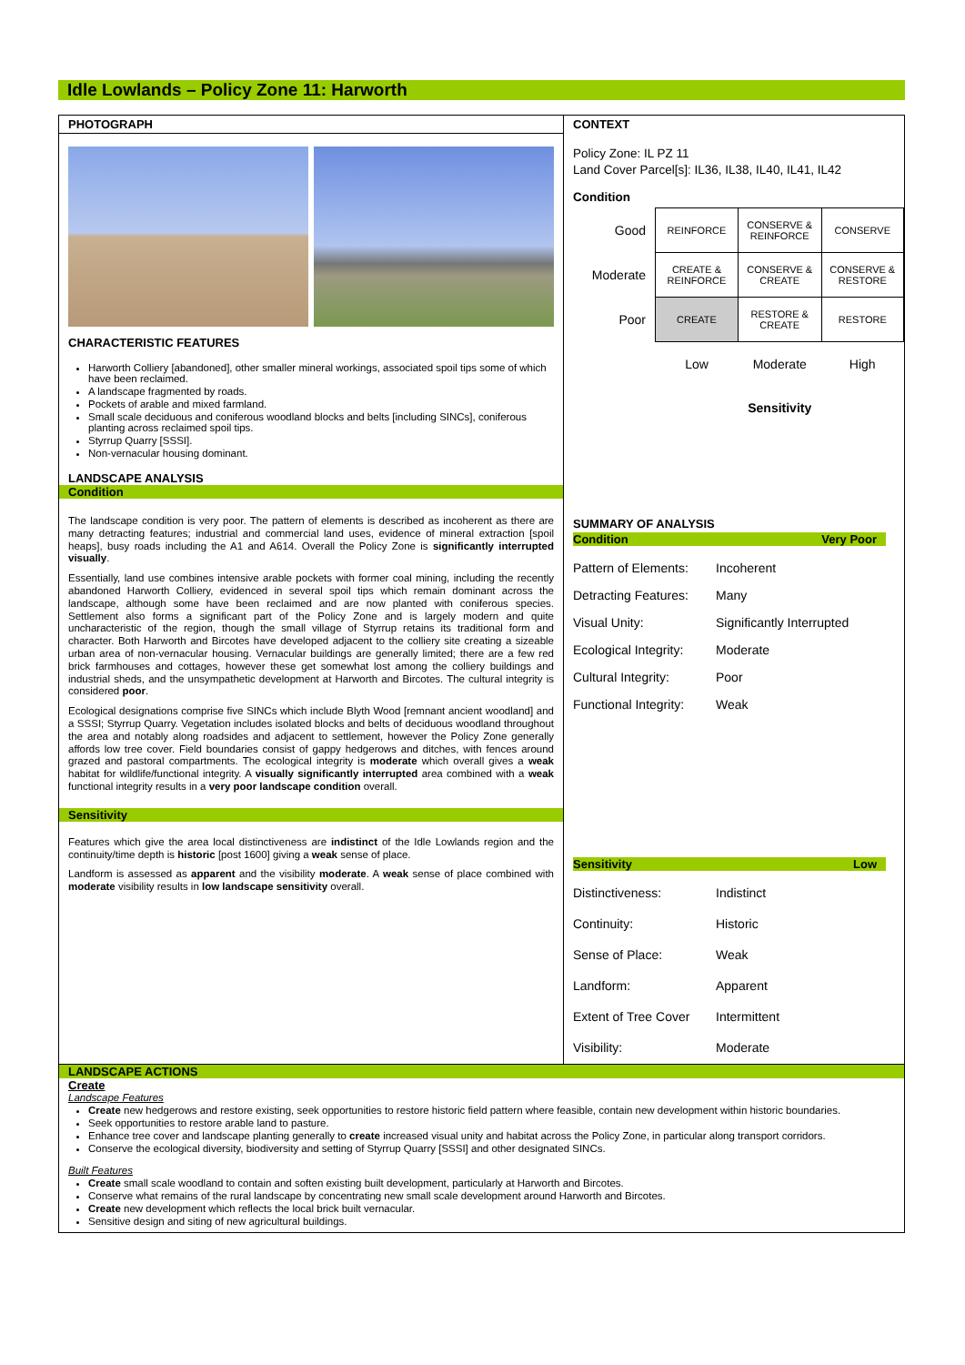Idle Lowlands – Policy Zone 11: Harworth
PHOTOGRAPH
CHARACTERISTIC FEATURES
Harworth Colliery [abandoned], other smaller mineral workings, associated spoil tips some of which have been reclaimed.
A landscape fragmented by roads.
Pockets of arable and mixed farmland.
Small scale deciduous and coniferous woodland blocks and belts [including SINCs], coniferous planting across reclaimed spoil tips.
Styrrup Quarry [SSSI].
Non-vernacular housing dominant.
LANDSCAPE ANALYSIS
Condition
The landscape condition is very poor. The pattern of elements is described as incoherent as there are many detracting features; industrial and commercial land uses, evidence of mineral extraction [spoil heaps], busy roads including the A1 and A614. Overall the Policy Zone is significantly interrupted visually.
Essentially, land use combines intensive arable pockets with former coal mining, including the recently abandoned Harworth Colliery, evidenced in several spoil tips which remain dominant across the landscape, although some have been reclaimed and are now planted with coniferous species. Settlement also forms a significant part of the Policy Zone and is largely modern and quite uncharacteristic of the region, though the small village of Styrrup retains its traditional form and character. Both Harworth and Bircotes have developed adjacent to the colliery site creating a sizeable urban area of non-vernacular housing. Vernacular buildings are generally limited; there are a few red brick farmhouses and cottages, however these get somewhat lost among the colliery buildings and industrial sheds, and the unsympathetic development at Harworth and Bircotes. The cultural integrity is considered poor.
Ecological designations comprise five SINCs which include Blyth Wood [remnant ancient woodland] and a SSSI; Styrrup Quarry. Vegetation includes isolated blocks and belts of deciduous woodland throughout the area and notably along roadsides and adjacent to settlement, however the Policy Zone generally affords low tree cover. Field boundaries consist of gappy hedgerows and ditches, with fences around grazed and pastoral compartments. The ecological integrity is moderate which overall gives a weak habitat for wildlife/functional integrity. A visually significantly interrupted area combined with a weak functional integrity results in a very poor landscape condition overall.
Sensitivity
Features which give the area local distinctiveness are indistinct of the Idle Lowlands region and the continuity/time depth is historic [post 1600] giving a weak sense of place.
Landform is assessed as apparent and the visibility moderate. A weak sense of place combined with moderate visibility results in low landscape sensitivity overall.
CONTEXT
Policy Zone: IL PZ 11
Land Cover Parcel[s]: IL36, IL38, IL40, IL41, IL42
Condition
| Good | REINFORCE | CONSERVE & REINFORCE | CONSERVE |
| Moderate | CREATE & REINFORCE | CONSERVE & CREATE | CONSERVE & RESTORE |
| Poor | CREATE | RESTORE & CREATE | RESTORE |
| | Low | Moderate | High |
| | | Sensitivity | |
SUMMARY OF ANALYSIS
Condition Very Poor
Pattern of Elements: Incoherent Detracting Features: Many Visual Unity: Significantly Interrupted Ecological Integrity: Moderate Cultural Integrity: Poor Functional Integrity: Weak
Sensitivity Low
Distinctiveness: Indistinct Continuity: Historic Sense of Place: Weak Landform: Apparent Extent of Tree Cover Intermittent Visibility: Moderate
LANDSCAPE ACTIONS
Create
Landscape Features
Create new hedgerows and restore existing, seek opportunities to restore historic field pattern where feasible, contain new development within historic boundaries.
Seek opportunities to restore arable land to pasture.
Enhance tree cover and landscape planting generally to create increased visual unity and habitat across the Policy Zone, in particular along transport corridors.
Conserve the ecological diversity, biodiversity and setting of Styrrup Quarry [SSSI] and other designated SINCs.
Built Features
Create small scale woodland to contain and soften existing built development, particularly at Harworth and Bircotes.
Conserve what remains of the rural landscape by concentrating new small scale development around Harworth and Bircotes.
Create new development which reflects the local brick built vernacular.
Sensitive design and siting of new agricultural buildings.